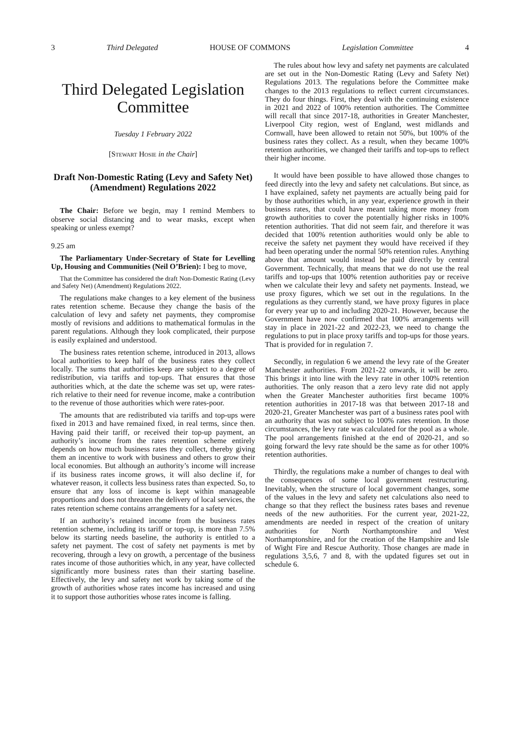3 Third Delegated HOUSE OF COMMONS Legislation Committee 4
Third Delegated Legislation Committee
Tuesday 1 February 2022
[Stewart Hosie in the Chair]
Draft Non-Domestic Rating (Levy and Safety Net) (Amendment) Regulations 2022
The Chair: Before we begin, may I remind Members to observe social distancing and to wear masks, except when speaking or unless exempt?
9.25 am
The Parliamentary Under-Secretary of State for Levelling Up, Housing and Communities (Neil O’Brien): I beg to move,
That the Committee has considered the draft Non-Domestic Rating (Levy and Safety Net) (Amendment) Regulations 2022.
The regulations make changes to a key element of the business rates retention scheme. Because they change the basis of the calculation of levy and safety net payments, they compromise mostly of revisions and additions to mathematical formulas in the parent regulations. Although they look complicated, their purpose is easily explained and understood.
The business rates retention scheme, introduced in 2013, allows local authorities to keep half of the business rates they collect locally. The sums that authorities keep are subject to a degree of redistribution, via tariffs and top-ups. That ensures that those authorities which, at the date the scheme was set up, were rates-rich relative to their need for revenue income, make a contribution to the revenue of those authorities which were rates-poor.
The amounts that are redistributed via tariffs and top-ups were fixed in 2013 and have remained fixed, in real terms, since then. Having paid their tariff, or received their top-up payment, an authority’s income from the rates retention scheme entirely depends on how much business rates they collect, thereby giving them an incentive to work with business and others to grow their local economies. But although an authority’s income will increase if its business rates income grows, it will also decline if, for whatever reason, it collects less business rates than expected. So, to ensure that any loss of income is kept within manageable proportions and does not threaten the delivery of local services, the rates retention scheme contains arrangements for a safety net.
If an authority’s retained income from the business rates retention scheme, including its tariff or top-up, is more than 7.5% below its starting needs baseline, the authority is entitled to a safety net payment. The cost of safety net payments is met by recovering, through a levy on growth, a percentage of the business rates income of those authorities which, in any year, have collected significantly more business rates than their starting baseline. Effectively, the levy and safety net work by taking some of the growth of authorities whose rates income has increased and using it to support those authorities whose rates income is falling.
The rules about how levy and safety net payments are calculated are set out in the Non-Domestic Rating (Levy and Safety Net) Regulations 2013. The regulations before the Committee make changes to the 2013 regulations to reflect current circumstances. They do four things. First, they deal with the continuing existence in 2021 and 2022 of 100% retention authorities. The Committee will recall that since 2017-18, authorities in Greater Manchester, Liverpool City region, west of England, west midlands and Cornwall, have been allowed to retain not 50%, but 100% of the business rates they collect. As a result, when they became 100% retention authorities, we changed their tariffs and top-ups to reflect their higher income.
It would have been possible to have allowed those changes to feed directly into the levy and safety net calculations. But since, as I have explained, safety net payments are actually being paid for by those authorities which, in any year, experience growth in their business rates, that could have meant taking more money from growth authorities to cover the potentially higher risks in 100% retention authorities. That did not seem fair, and therefore it was decided that 100% retention authorities would only be able to receive the safety net payment they would have received if they had been operating under the normal 50% retention rules. Anything above that amount would instead be paid directly by central Government. Technically, that means that we do not use the real tariffs and top-ups that 100% retention authorities pay or receive when we calculate their levy and safety net payments. Instead, we use proxy figures, which we set out in the regulations. In the regulations as they currently stand, we have proxy figures in place for every year up to and including 2020-21. However, because the Government have now confirmed that 100% arrangements will stay in place in 2021-22 and 2022-23, we need to change the regulations to put in place proxy tariffs and top-ups for those years. That is provided for in regulation 7.
Secondly, in regulation 6 we amend the levy rate of the Greater Manchester authorities. From 2021-22 onwards, it will be zero. This brings it into line with the levy rate in other 100% retention authorities. The only reason that a zero levy rate did not apply when the Greater Manchester authorities first became 100% retention authorities in 2017-18 was that between 2017-18 and 2020-21, Greater Manchester was part of a business rates pool with an authority that was not subject to 100% rates retention. In those circumstances, the levy rate was calculated for the pool as a whole. The pool arrangements finished at the end of 2020-21, and so going forward the levy rate should be the same as for other 100% retention authorities.
Thirdly, the regulations make a number of changes to deal with the consequences of some local government restructuring. Inevitably, when the structure of local government changes, some of the values in the levy and safety net calculations also need to change so that they reflect the business rates bases and revenue needs of the new authorities. For the current year, 2021-22, amendments are needed in respect of the creation of unitary authorities for North Northamptonshire and West Northamptonshire, and for the creation of the Hampshire and Isle of Wight Fire and Rescue Authority. Those changes are made in regulations 3,5,6, 7 and 8, with the updated figures set out in schedule 6.